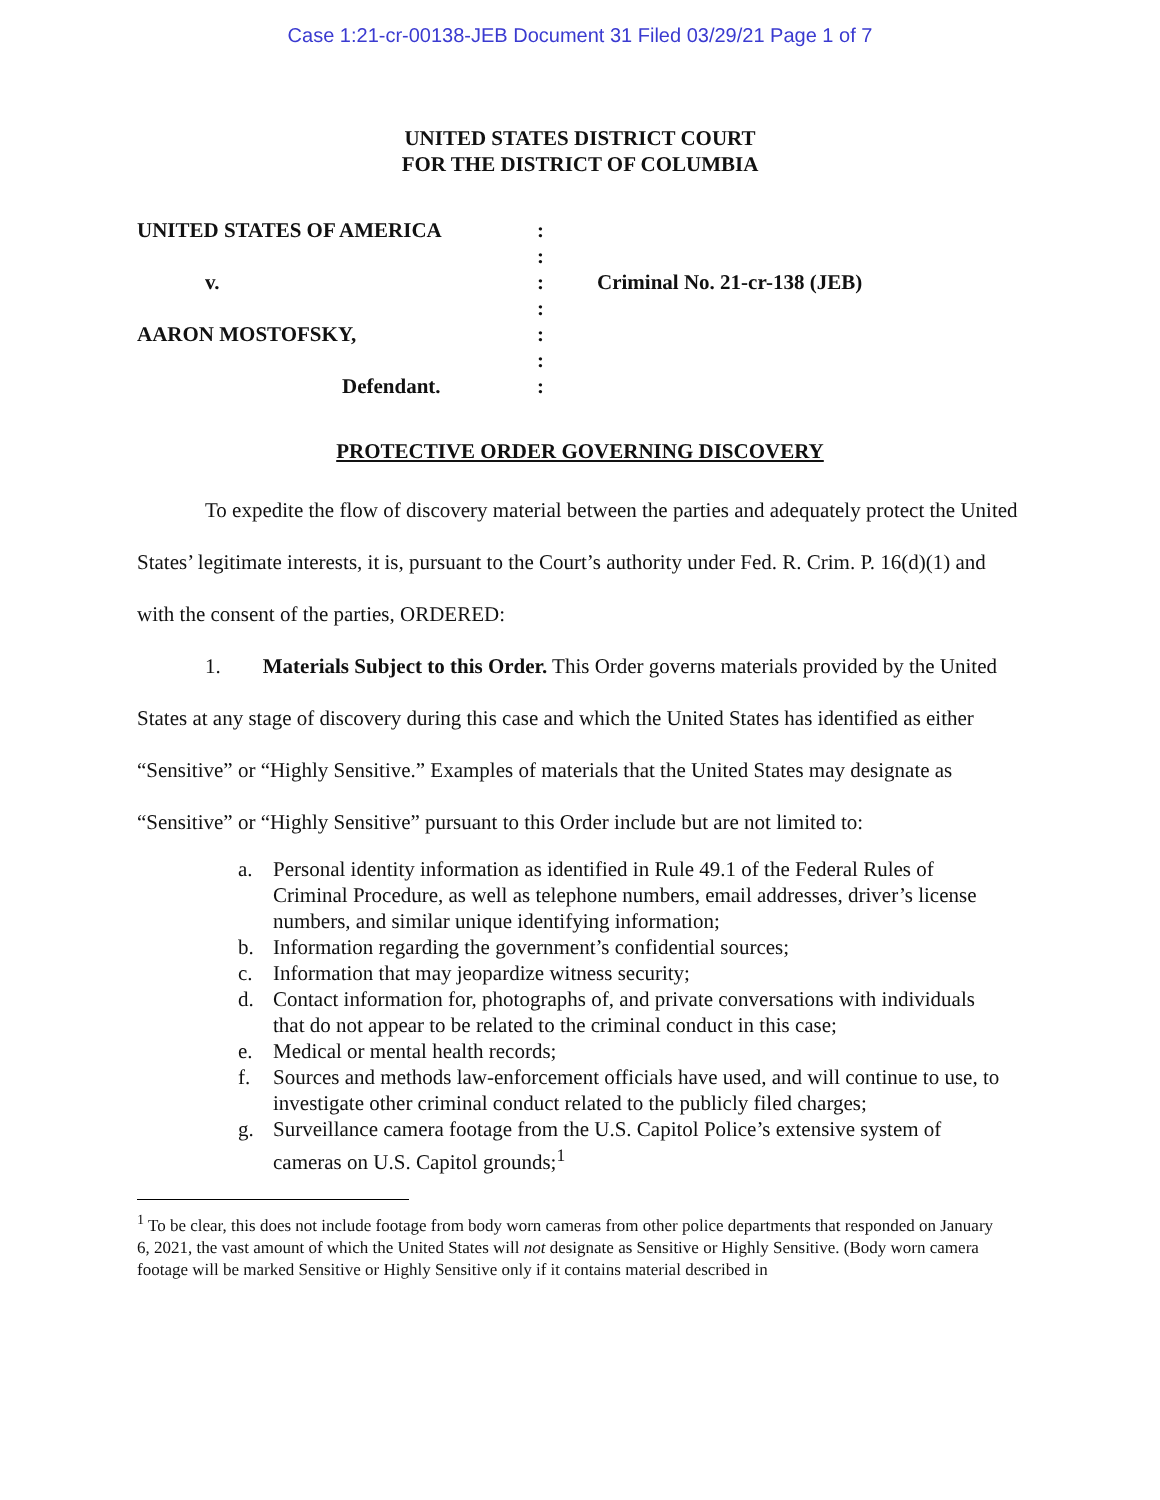Case 1:21-cr-00138-JEB Document 31 Filed 03/29/21 Page 1 of 7
UNITED STATES DISTRICT COURT
FOR THE DISTRICT OF COLUMBIA
UNITED STATES OF AMERICA
v.
AARON MOSTOFSKY,
Defendant.
:
:
:
:
:
:
:
Criminal No. 21-cr-138 (JEB)
PROTECTIVE ORDER GOVERNING DISCOVERY
To expedite the flow of discovery material between the parties and adequately protect the United States’ legitimate interests, it is, pursuant to the Court’s authority under Fed. R. Crim. P. 16(d)(1) and with the consent of the parties, ORDERED:
1. Materials Subject to this Order. This Order governs materials provided by the United States at any stage of discovery during this case and which the United States has identified as either “Sensitive” or “Highly Sensitive.” Examples of materials that the United States may designate as “Sensitive” or “Highly Sensitive” pursuant to this Order include but are not limited to:
a. Personal identity information as identified in Rule 49.1 of the Federal Rules of Criminal Procedure, as well as telephone numbers, email addresses, driver’s license numbers, and similar unique identifying information;
b. Information regarding the government’s confidential sources;
c. Information that may jeopardize witness security;
d. Contact information for, photographs of, and private conversations with individuals that do not appear to be related to the criminal conduct in this case;
e. Medical or mental health records;
f. Sources and methods law-enforcement officials have used, and will continue to use, to investigate other criminal conduct related to the publicly filed charges;
g. Surveillance camera footage from the U.S. Capitol Police’s extensive system of cameras on U.S. Capitol grounds;<sup>1</sup>
<sup>1</sup> To be clear, this does not include footage from body worn cameras from other police departments that responded on January 6, 2021, the vast amount of which the United States will not designate as Sensitive or Highly Sensitive. (Body worn camera footage will be marked Sensitive or Highly Sensitive only if it contains material described in